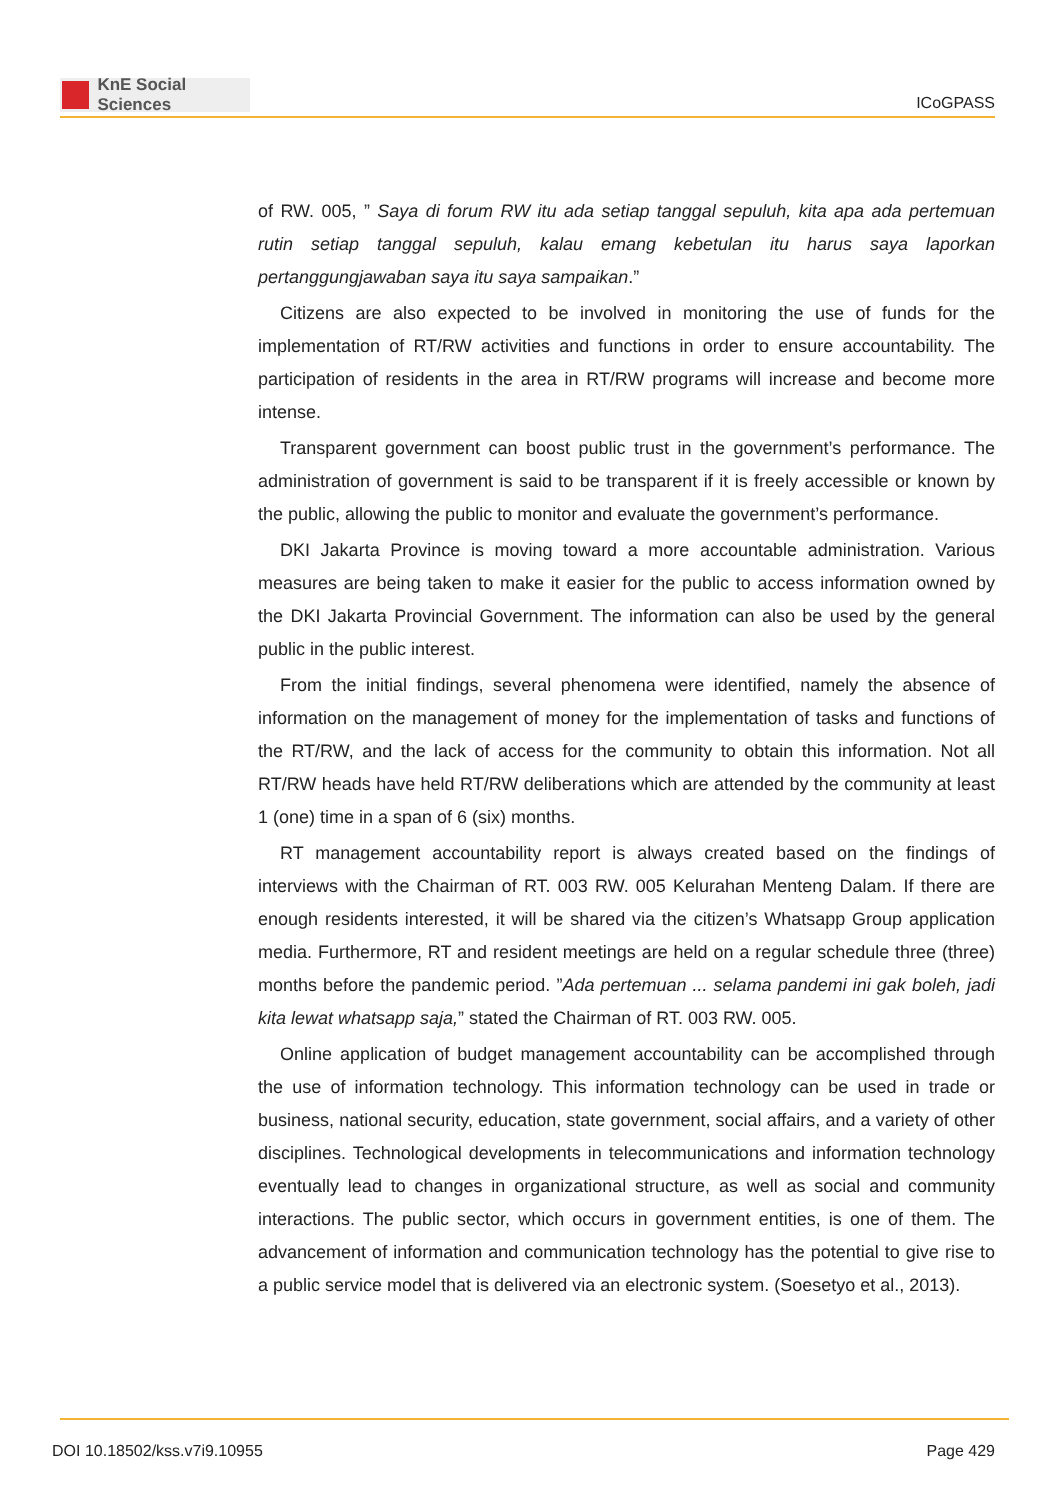KnE Social Sciences
ICoGPASS
of RW. 005, ” Saya di forum RW itu ada setiap tanggal sepuluh, kita apa ada pertemuan rutin setiap tanggal sepuluh, kalau emang kebetulan itu harus saya laporkan pertanggungjawaban saya itu saya sampaikan.”
Citizens are also expected to be involved in monitoring the use of funds for the implementation of RT/RW activities and functions in order to ensure accountability. The participation of residents in the area in RT/RW programs will increase and become more intense.
Transparent government can boost public trust in the government’s performance. The administration of government is said to be transparent if it is freely accessible or known by the public, allowing the public to monitor and evaluate the government’s performance.
DKI Jakarta Province is moving toward a more accountable administration. Various measures are being taken to make it easier for the public to access information owned by the DKI Jakarta Provincial Government. The information can also be used by the general public in the public interest.
From the initial findings, several phenomena were identified, namely the absence of information on the management of money for the implementation of tasks and functions of the RT/RW, and the lack of access for the community to obtain this information. Not all RT/RW heads have held RT/RW deliberations which are attended by the community at least 1 (one) time in a span of 6 (six) months.
RT management accountability report is always created based on the findings of interviews with the Chairman of RT. 003 RW. 005 Kelurahan Menteng Dalam. If there are enough residents interested, it will be shared via the citizen’s Whatsapp Group application media. Furthermore, RT and resident meetings are held on a regular schedule three (three) months before the pandemic period. ”Ada pertemuan ... selama pandemi ini gak boleh, jadi kita lewat whatsapp saja,” stated the Chairman of RT. 003 RW. 005.
Online application of budget management accountability can be accomplished through the use of information technology. This information technology can be used in trade or business, national security, education, state government, social affairs, and a variety of other disciplines. Technological developments in telecommunications and information technology eventually lead to changes in organizational structure, as well as social and community interactions. The public sector, which occurs in government entities, is one of them. The advancement of information and communication technology has the potential to give rise to a public service model that is delivered via an electronic system. (Soesetyo et al., 2013).
DOI 10.18502/kss.v7i9.10955 Page 429